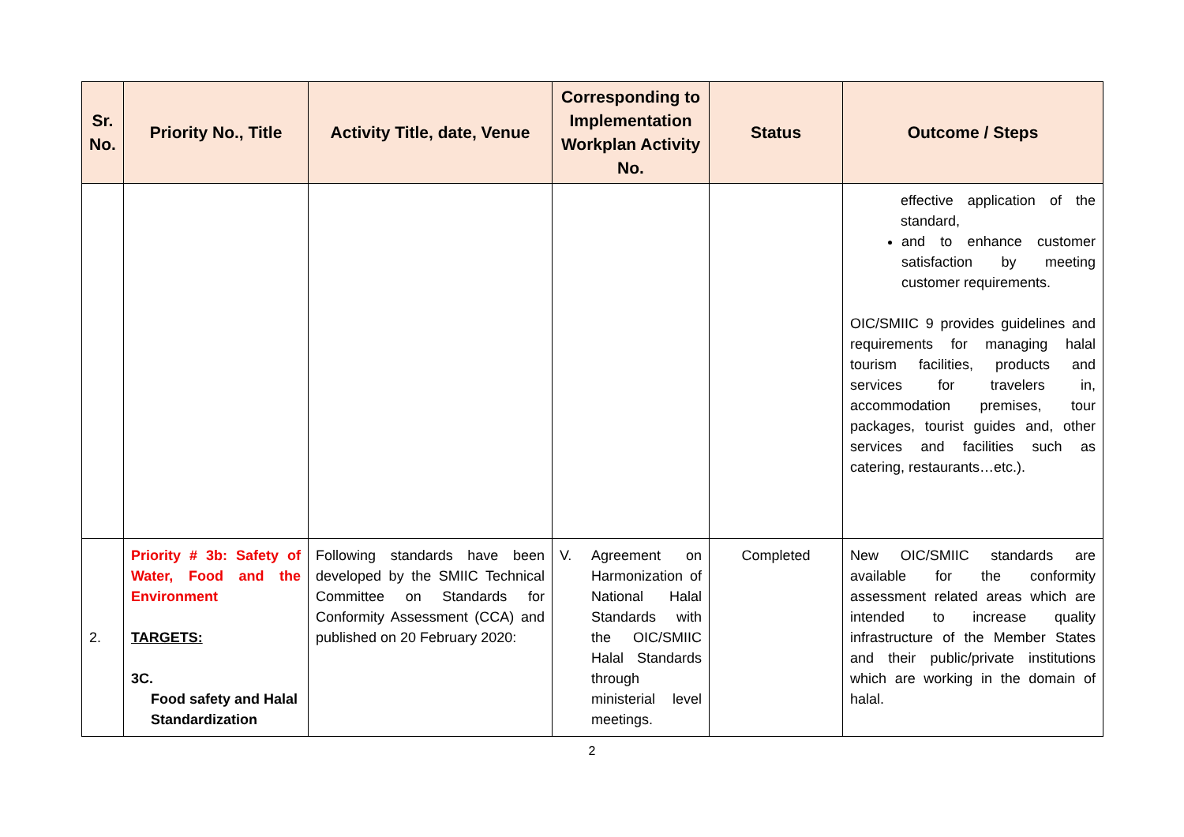| Sr. No. | Priority No., Title | Activity Title, date, Venue | Corresponding to Implementation Workplan Activity No. | Status | Outcome / Steps |
| --- | --- | --- | --- | --- | --- |
| | | | | | effective application of the standard, and to enhance customer satisfaction by meeting customer requirements. OIC/SMIIC 9 provides guidelines and requirements for managing halal tourism facilities, products and services for travelers in, accommodation premises, tour packages, tourist guides and, other services and facilities such as catering, restaurants…etc.). |
| 2. | Priority # 3b: Safety of Water, Food and the Environment TARGETS: 3C. Food safety and Halal Standardization | Following standards have been developed by the SMIIC Technical Committee on Standards for Conformity Assessment (CCA) and published on 20 February 2020: | V. Agreement on Harmonization of National Halal Standards with the OIC/SMIIC Halal Standards through ministerial level meetings. | Completed | New OIC/SMIIC standards are available for the conformity assessment related areas which are intended to increase quality infrastructure of the Member States and their public/private institutions which are working in the domain of halal. |
2